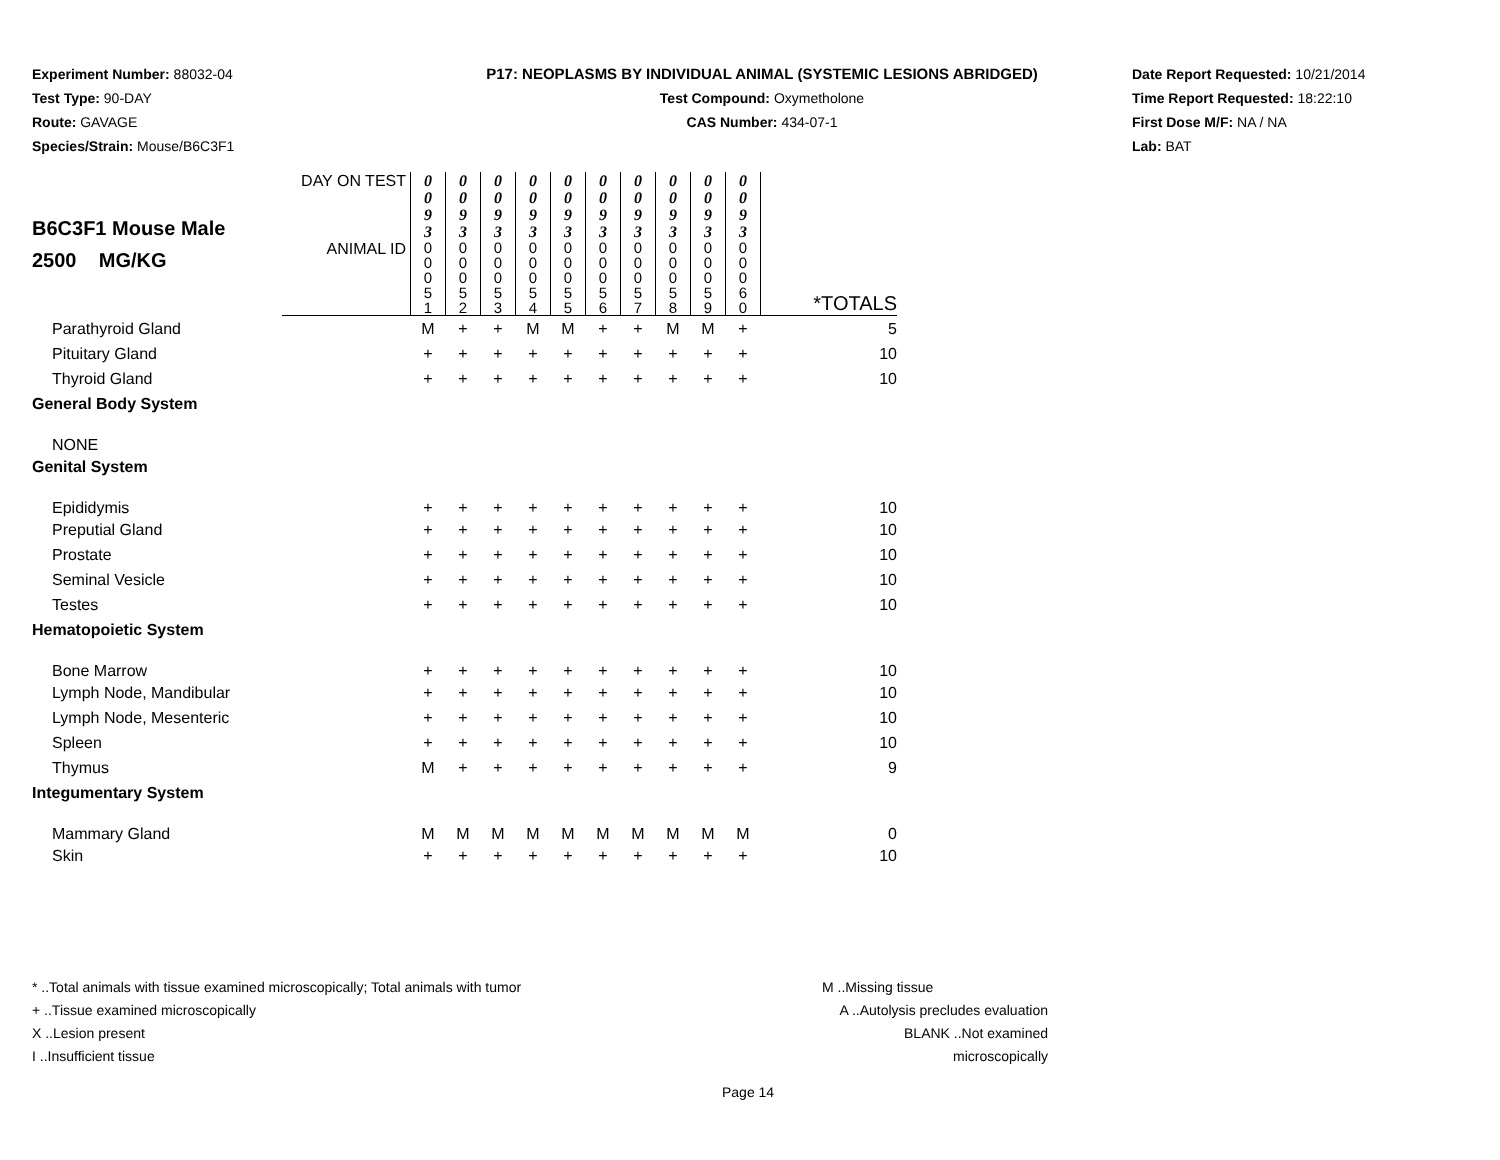Experiment Number: 88032-04
Test Type: 90-DAY
Route: GAVAGE
Species/Strain: Mouse/B6C3F1
P17: NEOPLASMS BY INDIVIDUAL ANIMAL (SYSTEMIC LESIONS ABRIDGED)
Test Compound: Oxymetholone
CAS Number: 434-07-1
Date Report Requested: 10/21/2014
Time Report Requested: 18:22:10
First Dose M/F: NA / NA
Lab: BAT
| B6C3F1 Mouse Male 2500 MG/KG | DAY ON TEST | 0 0 9 3 | 0 0 9 3 | 0 0 9 3 | 0 0 9 3 | 0 0 9 3 | 0 0 9 3 | 0 0 9 3 | 0 0 9 3 | 0 0 9 3 | 0 0 9 3 | |
| | ANIMAL ID | 0 0 0 5 1 | 0 0 0 5 2 | 0 0 0 5 3 | 0 0 0 5 4 | 0 0 0 5 5 | 0 0 0 5 6 | 0 0 0 5 7 | 0 0 0 5 8 | 0 0 0 5 9 | 0 0 0 6 0 | *TOTALS |
| Parathyroid Gland | | M | + | + | M | M | + | + | M | M | + | 5 |
| Pituitary Gland | | + | + | + | + | + | + | + | + | + | + | 10 |
| Thyroid Gland | | + | + | + | + | + | + | + | + | + | + | 10 |
| General Body System | | | | | | | | | | | | |
| NONE | | | | | | | | | | | | |
| Genital System | | | | | | | | | | | | |
| Epididymis | | + | + | + | + | + | + | + | + | + | + | 10 |
| Preputial Gland | | + | + | + | + | + | + | + | + | + | + | 10 |
| Prostate | | + | + | + | + | + | + | + | + | + | + | 10 |
| Seminal Vesicle | | + | + | + | + | + | + | + | + | + | + | 10 |
| Testes | | + | + | + | + | + | + | + | + | + | + | 10 |
| Hematopoietic System | | | | | | | | | | | | |
| Bone Marrow | | + | + | + | + | + | + | + | + | + | + | 10 |
| Lymph Node, Mandibular | | + | + | + | + | + | + | + | + | + | + | 10 |
| Lymph Node, Mesenteric | | + | + | + | + | + | + | + | + | + | + | 10 |
| Spleen | | + | + | + | + | + | + | + | + | + | + | 10 |
| Thymus | | M | + | + | + | + | + | + | + | + | + | 9 |
| Integumentary System | | | | | | | | | | | | |
| Mammary Gland | | M | M | M | M | M | M | M | M | M | M | 0 |
| Skin | | + | + | + | + | + | + | + | + | + | + | 10 |
* ..Total animals with tissue examined microscopically; Total animals with tumor
+ ..Tissue examined microscopically
X ..Lesion present
I ..Insufficient tissue
M ..Missing tissue
A ..Autolysis precludes evaluation
BLANK ..Not examined microscopically
Page 14